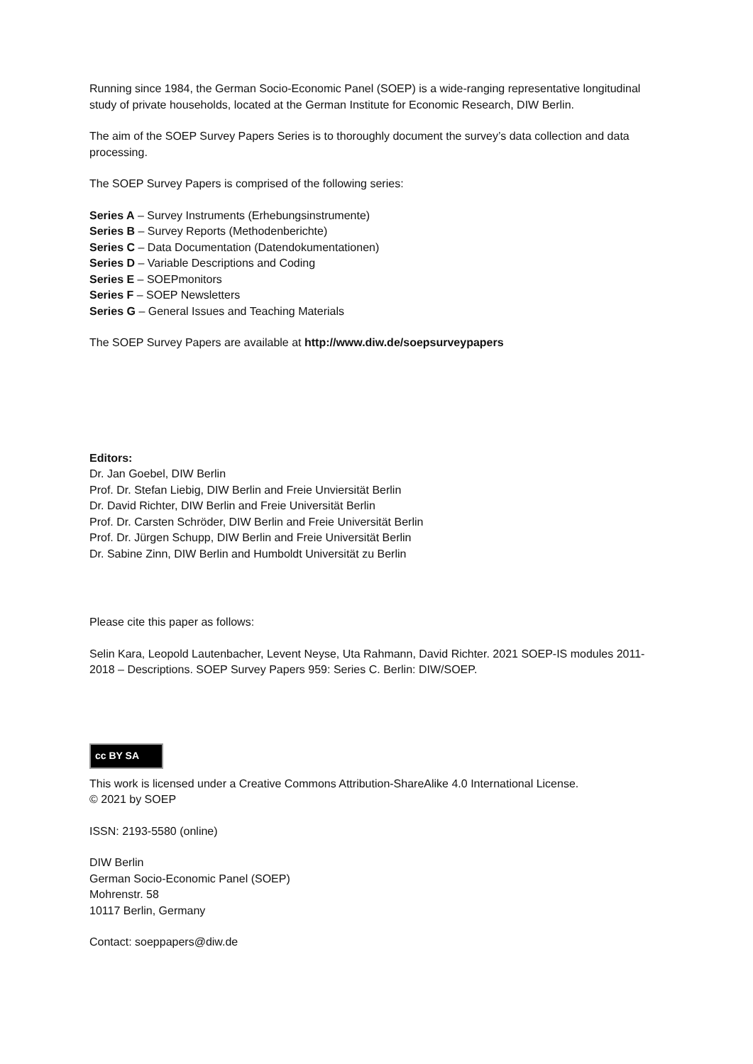Running since 1984, the German Socio-Economic Panel (SOEP) is a wide-ranging representative longitudinal study of private households, located at the German Institute for Economic Research, DIW Berlin.
The aim of the SOEP Survey Papers Series is to thoroughly document the survey’s data collection and data processing.
The SOEP Survey Papers is comprised of the following series:
Series A – Survey Instruments (Erhebungsinstrumente)
Series B – Survey Reports (Methodenberichte)
Series C – Data Documentation (Datendokumentationen)
Series D – Variable Descriptions and Coding
Series E – SOEPmonitors
Series F – SOEP Newsletters
Series G – General Issues and Teaching Materials
The SOEP Survey Papers are available at http://www.diw.de/soepsurveypapers
Editors:
Dr. Jan Goebel, DIW Berlin
Prof. Dr. Stefan Liebig, DIW Berlin and Freie Unviersität Berlin
Dr. David Richter, DIW Berlin and Freie Universität Berlin
Prof. Dr. Carsten Schröder, DIW Berlin and Freie Universität Berlin
Prof. Dr. Jürgen Schupp, DIW Berlin and Freie Universität Berlin
Dr. Sabine Zinn, DIW Berlin and Humboldt Universität zu Berlin
Please cite this paper as follows:
Selin Kara, Leopold Lautenbacher, Levent Neyse, Uta Rahmann, David Richter. 2021 SOEP-IS modules 2011-2018 – Descriptions. SOEP Survey Papers 959: Series C. Berlin: DIW/SOEP.
cc BY SA
This work is licensed under a Creative Commons Attribution-ShareAlike 4.0 International License.
© 2021 by SOEP
ISSN: 2193-5580 (online)
DIW Berlin
German Socio-Economic Panel (SOEP)
Mohrenstr. 58
10117 Berlin, Germany
Contact: soeppapers@diw.de